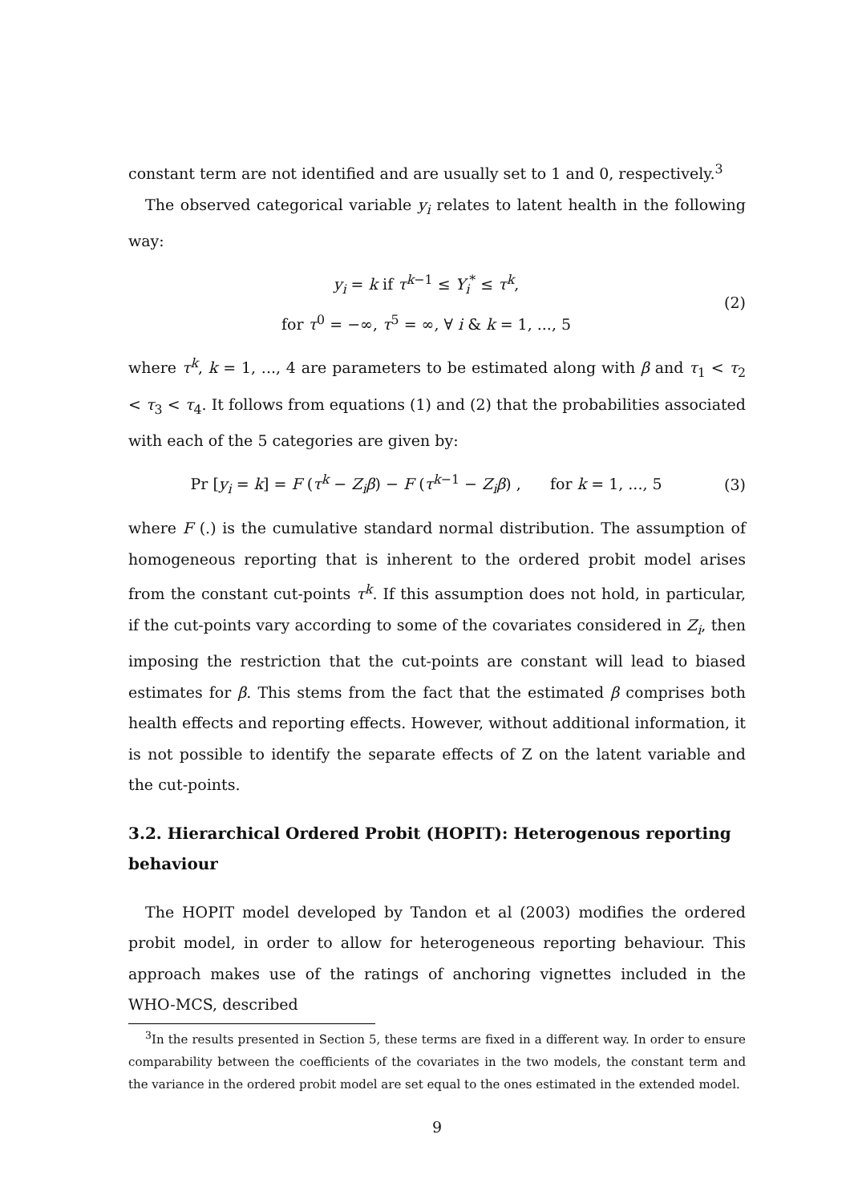constant term are not identified and are usually set to 1 and 0, respectively.<sup>3</sup>
The observed categorical variable y<sub>i</sub> relates to latent health in the following way:
y<sub>i</sub> = k if τ<sup>k−1</sup> ≤ Y<sub>i</sub><sup>*</sup> ≤ τ<sup>k</sup>,
for τ<sup>0</sup> = −∞, τ<sup>5</sup> = ∞, ∀ i & k = 1, ..., 5
(2)
where τ<sup>k</sup>, k = 1, ..., 4 are parameters to be estimated along with β and τ<sub>1</sub> < τ<sub>2</sub> < τ<sub>3</sub> < τ<sub>4</sub>. It follows from equations (1) and (2) that the probabilities associated with each of the 5 categories are given by:
Pr [y<sub>i</sub> = k] = F (τ<sup>k</sup> − Z<sub>i</sub>β) − F (τ<sup>k−1</sup> − Z<sub>i</sub>β) , for k = 1, ..., 5
(3)
where F (.) is the cumulative standard normal distribution. The assumption of homogeneous reporting that is inherent to the ordered probit model arises from the constant cut-points τ<sup>k</sup>. If this assumption does not hold, in particular, if the cut-points vary according to some of the covariates considered in Z<sub>i</sub>, then imposing the restriction that the cut-points are constant will lead to biased estimates for β. This stems from the fact that the estimated β comprises both health effects and reporting effects. However, without additional information, it is not possible to identify the separate effects of Z on the latent variable and the cut-points.
3.2. Hierarchical Ordered Probit (HOPIT): Heterogenous reporting behaviour
The HOPIT model developed by Tandon et al (2003) modifies the ordered probit model, in order to allow for heterogeneous reporting behaviour. This approach makes use of the ratings of anchoring vignettes included in the WHO-MCS, described
<sup>3</sup> In the results presented in Section 5, these terms are fixed in a different way. In order to ensure comparability between the coefficients of the covariates in the two models, the constant term and the variance in the ordered probit model are set equal to the ones estimated in the extended model.
9